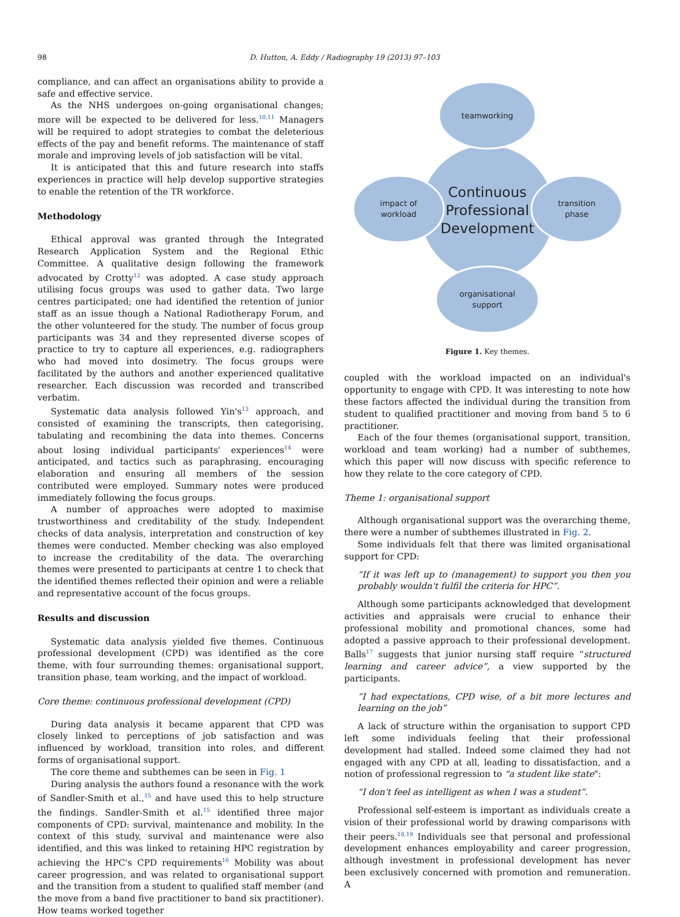98 D. Hutton, A. Eddy / Radiography 19 (2013) 97–103
compliance, and can affect an organisations ability to provide a safe and effective service.
As the NHS undergoes on-going organisational changes; more will be expected to be delivered for less.<sup>10,11</sup> Managers will be required to adopt strategies to combat the deleterious effects of the pay and benefit reforms. The maintenance of staff morale and improving levels of job satisfaction will be vital.
It is anticipated that this and future research into staffs experiences in practice will help develop supportive strategies to enable the retention of the TR workforce.
Methodology
Ethical approval was granted through the Integrated Research Application System and the Regional Ethic Committee. A qualitative design following the framework advocated by Crotty<sup>12</sup> was adopted. A case study approach utilising focus groups was used to gather data. Two large centres participated; one had identified the retention of junior staff as an issue though a National Radiotherapy Forum, and the other volunteered for the study. The number of focus group participants was 34 and they represented diverse scopes of practice to try to capture all experiences, e.g. radiographers who had moved into dosimetry. The focus groups were facilitated by the authors and another experienced qualitative researcher. Each discussion was recorded and transcribed verbatim.
Systematic data analysis followed Yin's<sup>13</sup> approach, and consisted of examining the transcripts, then categorising, tabulating and recombining the data into themes. Concerns about losing individual participants' experiences<sup>14</sup> were anticipated, and tactics such as paraphrasing, encouraging elaboration and ensuring all members of the session contributed were employed. Summary notes were produced immediately following the focus groups.
A number of approaches were adopted to maximise trustworthiness and creditability of the study. Independent checks of data analysis, interpretation and construction of key themes were conducted. Member checking was also employed to increase the creditability of the data. The overarching themes were presented to participants at centre 1 to check that the identified themes reflected their opinion and were a reliable and representative account of the focus groups.
Results and discussion
Systematic data analysis yielded five themes. Continuous professional development (CPD) was identified as the core theme, with four surrounding themes: organisational support, transition phase, team working, and the impact of workload.
Core theme: continuous professional development (CPD)
During data analysis it became apparent that CPD was closely linked to perceptions of job satisfaction and was influenced by workload, transition into roles, and different forms of organisational support.
The core theme and subthemes can be seen in Fig. 1
During analysis the authors found a resonance with the work of Sandler-Smith et al.,<sup>15</sup> and have used this to help structure the findings. Sandler-Smith et al.<sup>15</sup> identified three major components of CPD: survival, maintenance and mobility. In the context of this study, survival and maintenance were also identified, and this was linked to retaining HPC registration by achieving the HPC's CPD requirements<sup>16</sup> Mobility was about career progression, and was related to organisational support and the transition from a student to qualified staff member (and the move from a band five practitioner to band six practitioner). How teams worked together
teamworking
Continuous
Professional
Development
impact of
workload
transition
phase
organisational
support
Figure 1. Key themes.
coupled with the workload impacted on an individual's opportunity to engage with CPD. It was interesting to note how these factors affected the individual during the transition from student to qualified practitioner and moving from band 5 to 6 practitioner.
Each of the four themes (organisational support, transition, workload and team working) had a number of subthemes, which this paper will now discuss with specific reference to how they relate to the core category of CPD.
Theme 1: organisational support
Although organisational support was the overarching theme, there were a number of subthemes illustrated in Fig. 2.
Some individuals felt that there was limited organisational support for CPD:
“If it was left up to (management) to support you then you probably wouldn't fulfil the criteria for HPC”.
Although some participants acknowledged that development activities and appraisals were crucial to enhance their professional mobility and promotional chances, some had adopted a passive approach to their professional development. Balls<sup>17</sup> suggests that junior nursing staff require “structured learning and career advice”, a view supported by the participants.
“I had expectations, CPD wise, of a bit more lectures and learning on the job”
A lack of structure within the organisation to support CPD left some individuals feeling that their professional development had stalled. Indeed some claimed they had not engaged with any CPD at all, leading to dissatisfaction, and a notion of professional regression to "a student like state":
“I don't feel as intelligent as when I was a student”.
Professional self-esteem is important as individuals create a vision of their professional world by drawing comparisons with their peers.<sup>18,19</sup> Individuals see that personal and professional development enhances employability and career progression, although investment in professional development has never been exclusively concerned with promotion and remuneration. A